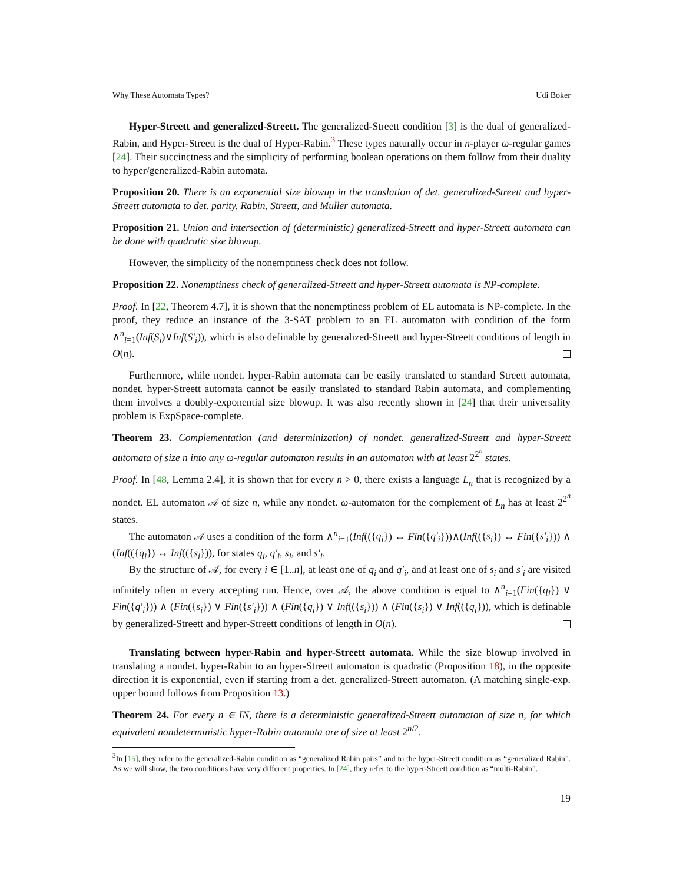Why These Automata Types? Udi Boker
Hyper-Streett and generalized-Streett. The generalized-Streett condition [3] is the dual of generalized-Rabin, and Hyper-Streett is the dual of Hyper-Rabin.<sup>3</sup> These types naturally occur in n-player ω-regular games [24]. Their succinctness and the simplicity of performing boolean operations on them follow from their duality to hyper/generalized-Rabin automata.
Proposition 20. There is an exponential size blowup in the translation of det. generalized-Streett and hyper-Streett automata to det. parity, Rabin, Streett, and Muller automata.
Proposition 21. Union and intersection of (deterministic) generalized-Streett and hyper-Streett automata can be done with quadratic size blowup.
However, the simplicity of the nonemptiness check does not follow.
Proposition 22. Nonemptiness check of generalized-Streett and hyper-Streett automata is NP-complete.
Proof. In [22, Theorem 4.7], it is shown that the nonemptiness problem of EL automata is NP-complete. In the proof, they reduce an instance of the 3-SAT problem to an EL automaton with condition of the form ∧<sup>n</sup><sub>i=1</sub>(Inf(S<sub>i</sub>)∨Inf(S′<sub>i</sub>)), which is also definable by generalized-Streett and hyper-Streett conditions of length in O(n).
Furthermore, while nondet. hyper-Rabin automata can be easily translated to standard Streett automata, nondet. hyper-Streett automata cannot be easily translated to standard Rabin automata, and complementing them involves a doubly-exponential size blowup. It was also recently shown in [24] that their universality problem is ExpSpace-complete.
Theorem 23. Complementation (and determinization) of nondet. generalized-Streett and hyper-Streett automata of size n into any ω-regular automaton results in an automaton with at least 2<sup>2<sup>n</sup></sup> states.
Proof. In [48, Lemma 2.4], it is shown that for every n > 0, there exists a language L<sub>n</sub> that is recognized by a nondet. EL automaton 𝒜 of size n, while any nondet. ω-automaton for the complement of L<sub>n</sub> has at least 2<sup>2<sup>n</sup></sup> states.
The automaton 𝒜 uses a condition of the form ∧<sup>n</sup><sub>i=1</sub>(Inf(({q<sub>i</sub>}) ↔ Fin({q′<sub>i</sub>}))∧(Inf(({s<sub>i</sub>}) ↔ Fin({s′<sub>i</sub>})) ∧ (Inf(({q<sub>i</sub>}) ↔ Inf(({s<sub>i</sub>})), for states q<sub>i</sub>, q′<sub>i</sub>, s<sub>i</sub>, and s′<sub>i</sub>.
By the structure of 𝒜, for every i ∈ [1..n], at least one of q<sub>i</sub> and q′<sub>i</sub>, and at least one of s<sub>i</sub> and s′<sub>i</sub> are visited infinitely often in every accepting run. Hence, over 𝒜, the above condition is equal to ∧<sup>n</sup><sub>i=1</sub>(Fin({q<sub>i</sub>}) ∨ Fin({q′<sub>i</sub>})) ∧ (Fin({s<sub>i</sub>}) ∨ Fin({s′<sub>i</sub>})) ∧ (Fin({q<sub>i</sub>}) ∨ Inf(({s<sub>i</sub>})) ∧ (Fin({s<sub>i</sub>}) ∨ Inf(({q<sub>i</sub>})), which is definable by generalized-Streett and hyper-Streett conditions of length in O(n).
Translating between hyper-Rabin and hyper-Streett automata. While the size blowup involved in translating a nondet. hyper-Rabin to an hyper-Streett automaton is quadratic (Proposition 18), in the opposite direction it is exponential, even if starting from a det. generalized-Streett automaton. (A matching single-exp. upper bound follows from Proposition 13.)
Theorem 24. For every n ∈ IN, there is a deterministic generalized-Streett automaton of size n, for which equivalent nondeterministic hyper-Rabin automata are of size at least 2<sup>n/2</sup>.
<sup>3</sup> In [15], they refer to the generalized-Rabin condition as “generalized Rabin pairs” and to the hyper-Streett condition as “generalized Rabin”. As we will show, the two conditions have very different properties. In [24], they refer to the hyper-Streett condition as “multi-Rabin”.
19